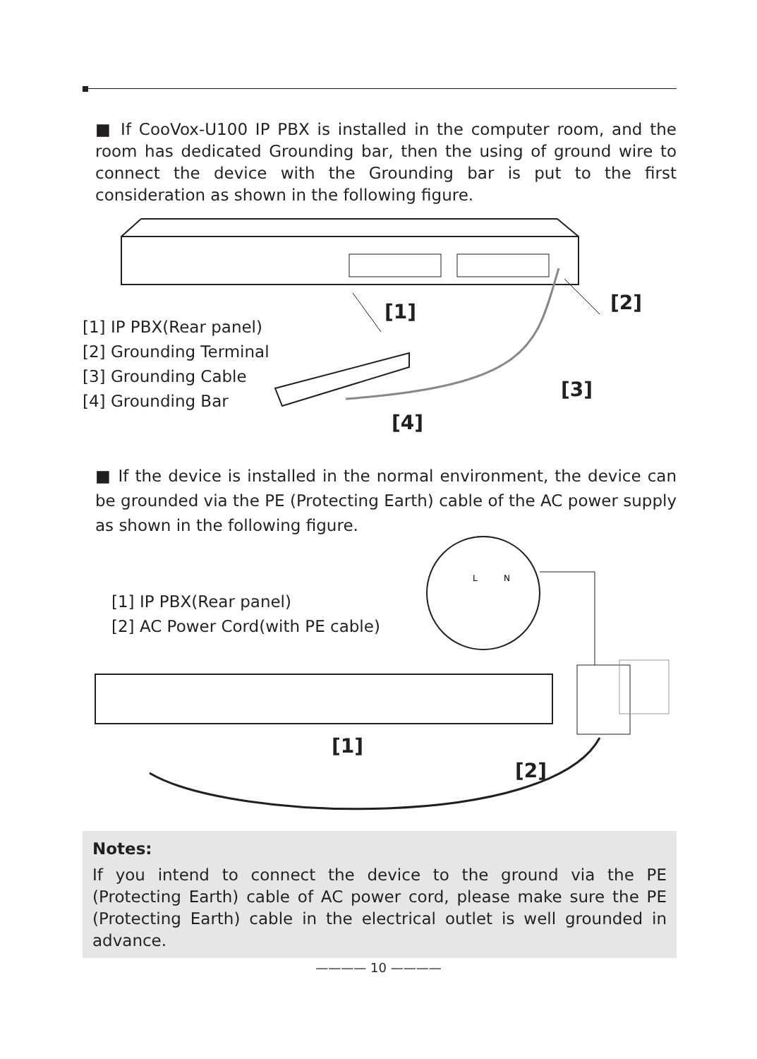■ If CooVox-U100 IP PBX is installed in the computer room, and the room has dedicated Grounding bar, then the using of ground wire to connect the device with the Grounding bar is put to the first consideration as shown in the following figure.
[1] IP PBX(Rear panel)
[2] Grounding Terminal
[3] Grounding Cable
[4] Grounding Bar
[1] [2]
[3]
[4]
■ If the device is installed in the normal environment, the device can be grounded via the PE (Protecting Earth) cable of the AC power supply as shown in the following figure.
L
N
[1] IP PBX(Rear panel)
[2] AC Power Cord(with PE cable)
[1]
[2]
Notes:
If you intend to connect the device to the ground via the PE (Protecting Earth) cable of AC power cord, please make sure the PE (Protecting Earth) cable in the electrical outlet is well grounded in advance.
———— 10 ————